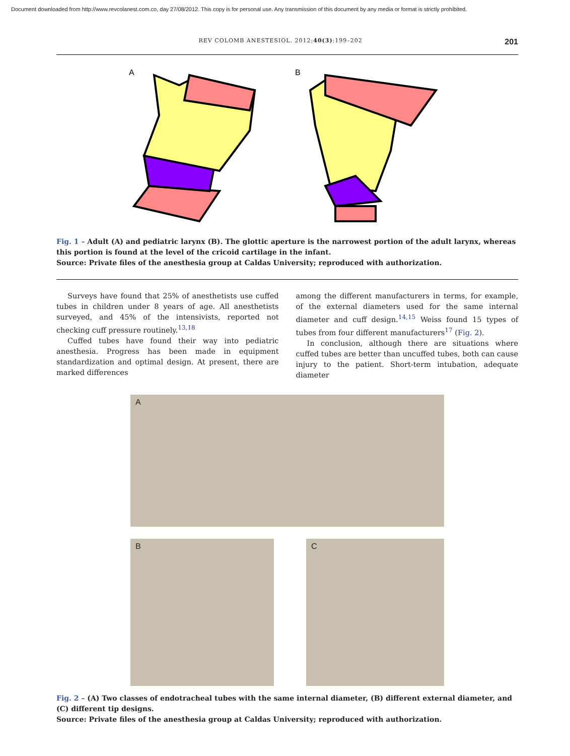Document downloaded from http://www.revcolanest.com.co, day 27/08/2012. This copy is for personal use. Any transmission of this document by any media or format is strictly prohibited.
REV COLOMB ANESTESIOL. 2012;40(3):199–202 201
A
B
Fig. 1 – Adult (A) and pediatric larynx (B). The glottic aperture is the narrowest portion of the adult larynx, whereas this portion is found at the level of the cricoid cartilage in the infant.
Source: Private files of the anesthesia group at Caldas University; reproduced with authorization.
Surveys have found that 25% of anesthetists use cuffed tubes in children under 8 years of age. All anesthetists surveyed, and 45% of the intensivists, reported not checking cuff pressure routinely.<sup>13,18</sup>
Cuffed tubes have found their way into pediatric anesthesia. Progress has been made in equipment standardization and optimal design. At present, there are marked differences
among the different manufacturers in terms, for example, of the external diameters used for the same internal diameter and cuff design.<sup>14,15</sup> Weiss found 15 types of tubes from four different manufacturers<sup>17</sup> (Fig. 2).
In conclusion, although there are situations where cuffed tubes are better than uncuffed tubes, both can cause injury to the patient. Short-term intubation, adequate diameter
A
B C
Fig. 2 – (A) Two classes of endotracheal tubes with the same internal diameter, (B) different external diameter, and (C) different tip designs.
Source: Private files of the anesthesia group at Caldas University; reproduced with authorization.